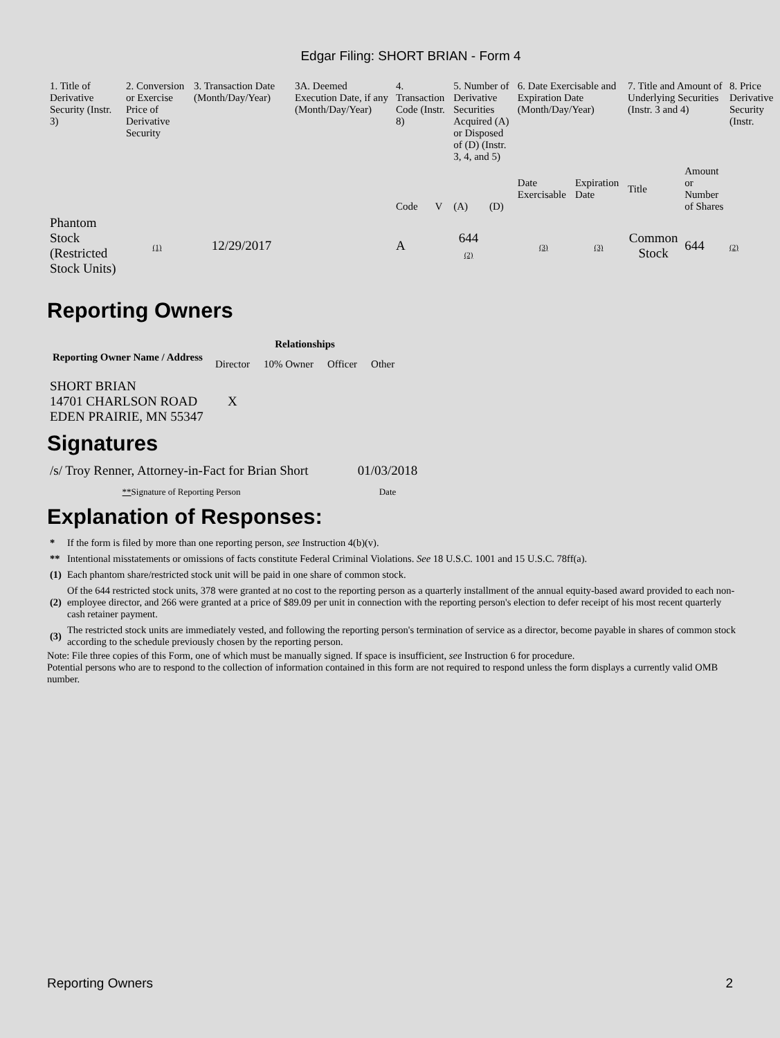Edgar Filing: SHORT BRIAN - Form 4
| 1. Title of Derivative Security (Instr. 3) | 2. Conversion or Exercise Price of Derivative Security | 3. Transaction Date (Month/Day/Year) | 3A. Deemed Execution Date, if any (Month/Day/Year) | 4. Transaction Code (Instr. 8) | | 5. Number of Derivative Securities Acquired (A) or Disposed of (D) (Instr. 3, 4, and 5) | | 6. Date Exercisable and Expiration Date (Month/Day/Year) | | 7. Title and Amount of Underlying Securities (Instr. 3 and 4) | | 8. Price Derivative Security (Instr. |
| | | | | Code | V | (A) | (D) | Date Exercisable | Expiration Date | Title | Amount or Number of Shares | |
| Phantom Stock (Restricted Stock Units) | (1) | 12/29/2017 | | A | | 644 (2) | | (3) | (3) | Common Stock | 644 | (2) |
Reporting Owners
| Reporting Owner Name / Address | Relationships | | | |
| --- | --- | --- | --- | --- |
| | Director | 10% Owner | Officer | Other |
| SHORT BRIAN 14701 CHARLSON ROAD EDEN PRAIRIE, MN 55347 | X | | | |
Signatures
| /s/ Troy Renner, Attorney-in-Fact for Brian Short | 01/03/2018 |
| ** Signature of Reporting Person | Date |
Explanation of Responses:
| * | If the form is filed by more than one reporting person, see Instruction 4(b)(v). |
| ** | Intentional misstatements or omissions of facts constitute Federal Criminal Violations. See 18 U.S.C. 1001 and 15 U.S.C. 78ff(a). |
| (1) | Each phantom share/restricted stock unit will be paid in one share of common stock. |
| (2) | Of the 644 restricted stock units, 378 were granted at no cost to the reporting person as a quarterly installment of the annual equity-based award provided to each non-employee director, and 266 were granted at a price of $89.09 per unit in connection with the reporting person's election to defer receipt of his most recent quarterly cash retainer payment. |
| (3) | The restricted stock units are immediately vested, and following the reporting person's termination of service as a director, become payable in shares of common stock according to the schedule previously chosen by the reporting person. |
Note: File three copies of this Form, one of which must be manually signed. If space is insufficient, see Instruction 6 for procedure.
Potential persons who are to respond to the collection of information contained in this form are not required to respond unless the form displays a currently valid OMB number.
Reporting Owners 2